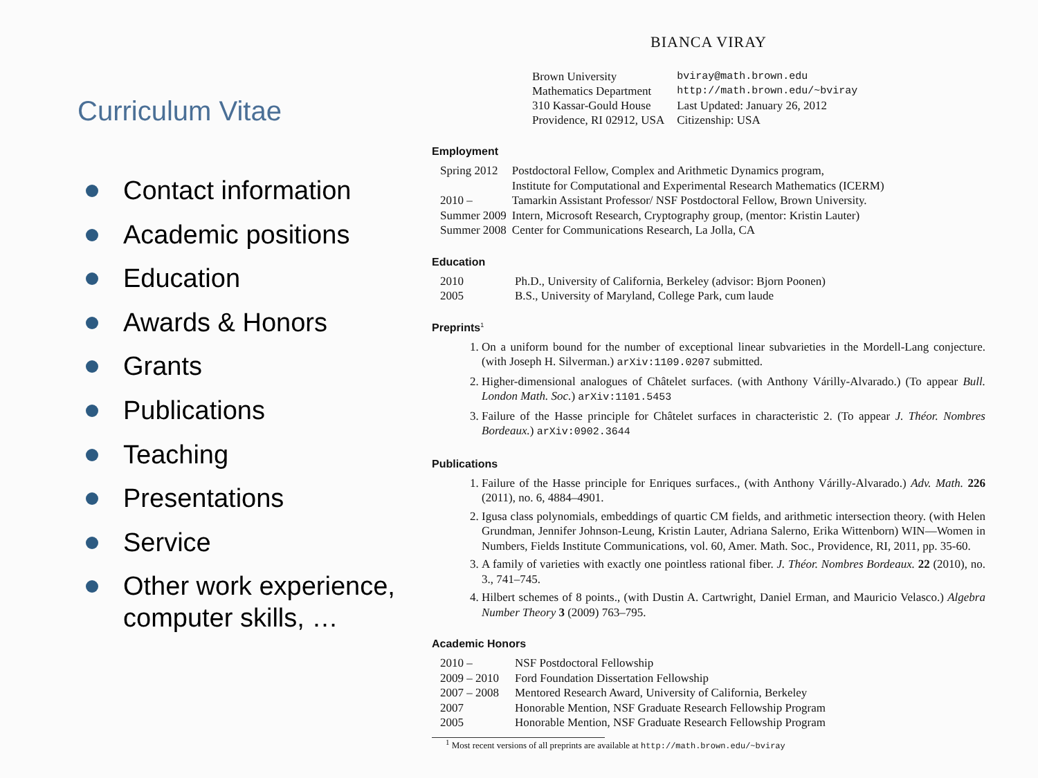Curriculum Vitae
Contact information
Academic positions
Education
Awards & Honors
Grants
Publications
Teaching
Presentations
Service
Other work experience, computer skills, …
BIANCA VIRAY
| Brown University | bviray@math.brown.edu |
| Mathematics Department | http://math.brown.edu/~bviray |
| 310 Kassar-Gould House | Last Updated: January 26, 2012 |
| Providence, RI 02912, USA | Citizenship: USA |
Employment
| Spring 2012 | Postdoctoral Fellow, Complex and Arithmetic Dynamics program, Institute for Computational and Experimental Research Mathematics (ICERM) |
| 2010 – | Tamarkin Assistant Professor/ NSF Postdoctoral Fellow, Brown University. |
| Summer 2009 | Intern, Microsoft Research, Cryptography group, (mentor: Kristin Lauter) |
| Summer 2008 | Center for Communications Research, La Jolla, CA |
Education
| 2010 | Ph.D., University of California, Berkeley (advisor: Bjorn Poonen) |
| 2005 | B.S., University of Maryland, College Park, cum laude |
Preprints<sup>1</sup>
1. On a uniform bound for the number of exceptional linear subvarieties in the Mordell-Lang conjecture. (with Joseph H. Silverman.) arXiv:1109.0207 submitted.
2. Higher-dimensional analogues of Châtelet surfaces. (with Anthony Várilly-Alvarado.) (To appear Bull. London Math. Soc.) arXiv:1101.5453
3. Failure of the Hasse principle for Châtelet surfaces in characteristic 2. (To appear J. Théor. Nombres Bordeaux.) arXiv:0902.3644
Publications
1. Failure of the Hasse principle for Enriques surfaces., (with Anthony Várilly-Alvarado.) Adv. Math. 226 (2011), no. 6, 4884–4901.
2. Igusa class polynomials, embeddings of quartic CM fields, and arithmetic intersection theory. (with Helen Grundman, Jennifer Johnson-Leung, Kristin Lauter, Adriana Salerno, Erika Wittenborn) WIN—Women in Numbers, Fields Institute Communications, vol. 60, Amer. Math. Soc., Providence, RI, 2011, pp. 35-60.
3. A family of varieties with exactly one pointless rational fiber. J. Théor. Nombres Bordeaux. 22 (2010), no. 3., 741–745.
4. Hilbert schemes of 8 points., (with Dustin A. Cartwright, Daniel Erman, and Mauricio Velasco.) Algebra Number Theory 3 (2009) 763–795.
Academic Honors
| 2010 – | NSF Postdoctoral Fellowship |
| 2009 – 2010 | Ford Foundation Dissertation Fellowship |
| 2007 – 2008 | Mentored Research Award, University of California, Berkeley |
| 2007 | Honorable Mention, NSF Graduate Research Fellowship Program |
| 2005 | Honorable Mention, NSF Graduate Research Fellowship Program |
<sup>1</sup> Most recent versions of all preprints are available at http://math.brown.edu/~bviray